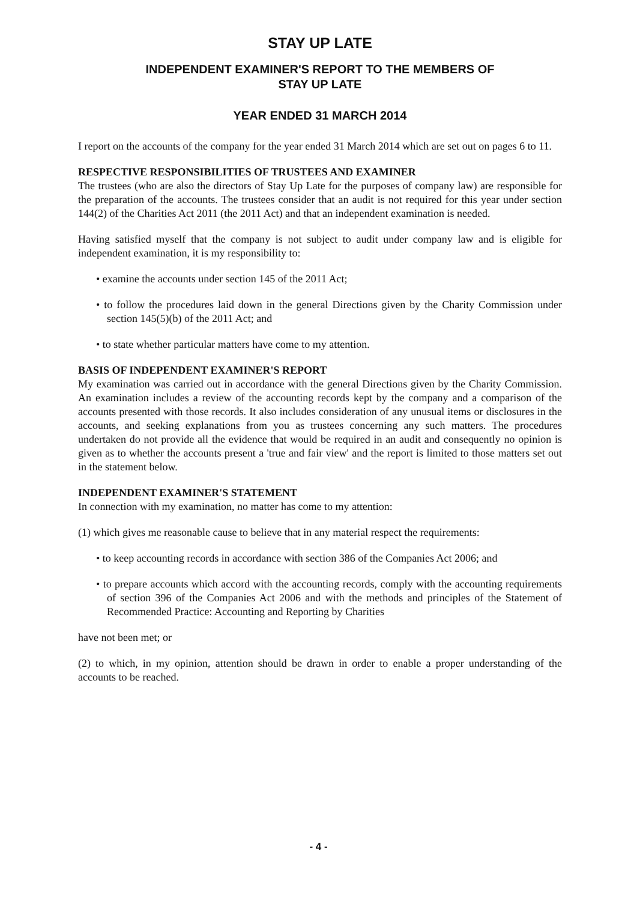STAY UP LATE
INDEPENDENT EXAMINER'S REPORT TO THE MEMBERS OF STAY UP LATE
YEAR ENDED 31 MARCH 2014
I report on the accounts of the company for the year ended 31 March 2014 which are set out on pages 6 to 11.
RESPECTIVE RESPONSIBILITIES OF TRUSTEES AND EXAMINER
The trustees (who are also the directors of Stay Up Late for the purposes of company law) are responsible for the preparation of the accounts. The trustees consider that an audit is not required for this year under section 144(2) of the Charities Act 2011 (the 2011 Act) and that an independent examination is needed.
Having satisfied myself that the company is not subject to audit under company law and is eligible for independent examination, it is my responsibility to:
• examine the accounts under section 145 of the 2011 Act;
• to follow the procedures laid down in the general Directions given by the Charity Commission under section 145(5)(b) of the 2011 Act; and
• to state whether particular matters have come to my attention.
BASIS OF INDEPENDENT EXAMINER'S REPORT
My examination was carried out in accordance with the general Directions given by the Charity Commission. An examination includes a review of the accounting records kept by the company and a comparison of the accounts presented with those records. It also includes consideration of any unusual items or disclosures in the accounts, and seeking explanations from you as trustees concerning any such matters. The procedures undertaken do not provide all the evidence that would be required in an audit and consequently no opinion is given as to whether the accounts present a 'true and fair view' and the report is limited to those matters set out in the statement below.
INDEPENDENT EXAMINER'S STATEMENT
In connection with my examination, no matter has come to my attention:
(1) which gives me reasonable cause to believe that in any material respect the requirements:
• to keep accounting records in accordance with section 386 of the Companies Act 2006; and
• to prepare accounts which accord with the accounting records, comply with the accounting requirements of section 396 of the Companies Act 2006 and with the methods and principles of the Statement of Recommended Practice: Accounting and Reporting by Charities
have not been met; or
(2) to which, in my opinion, attention should be drawn in order to enable a proper understanding of the accounts to be reached.
- 4 -